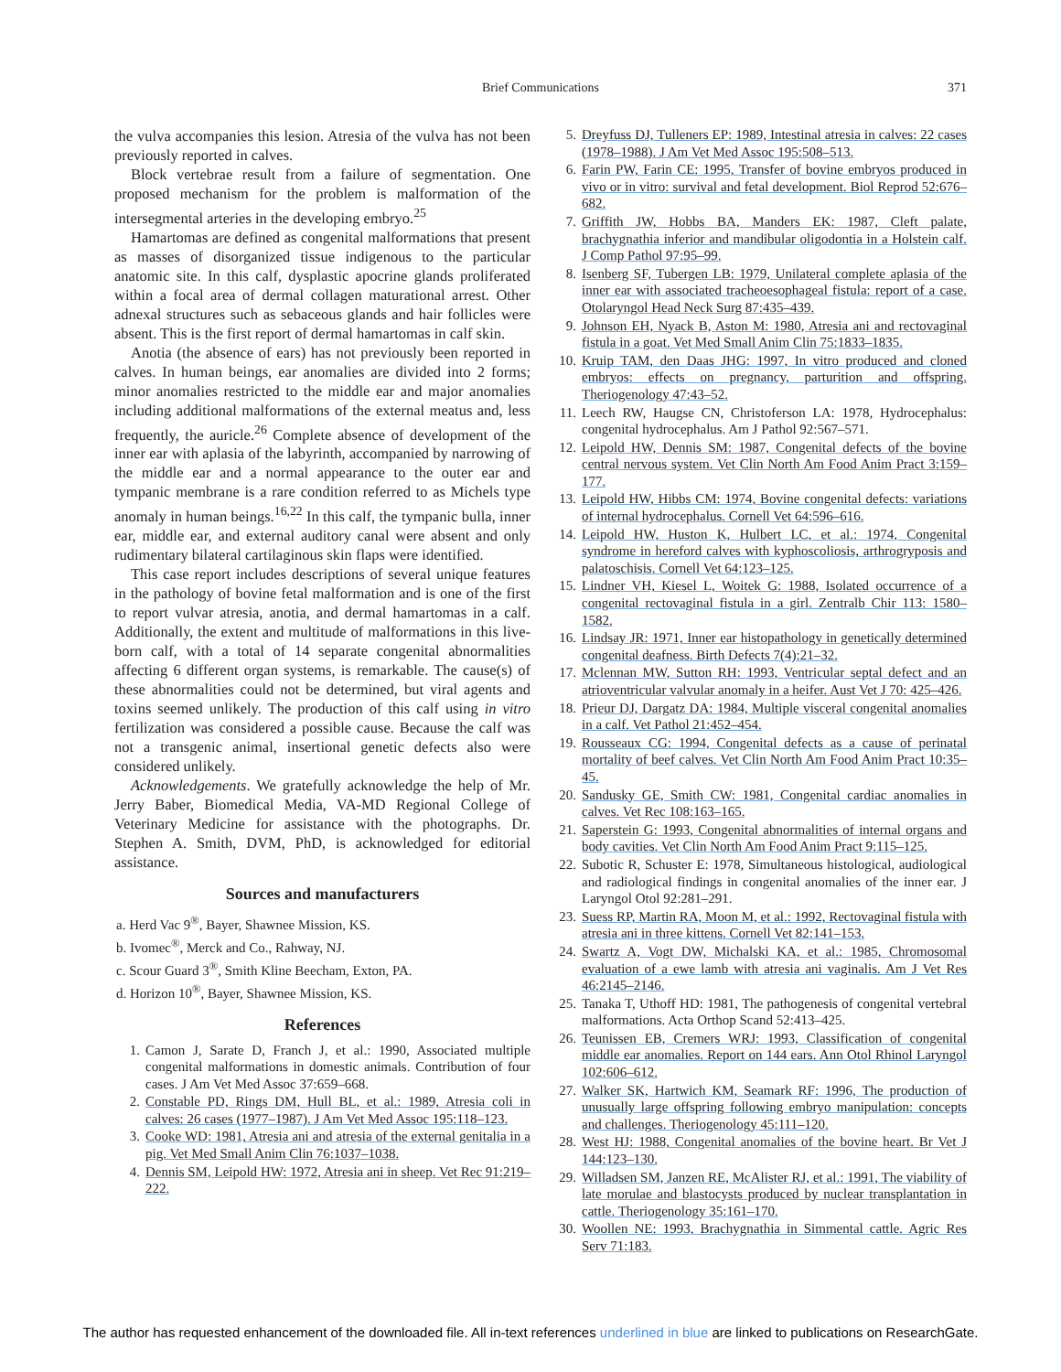Brief Communications 371
the vulva accompanies this lesion. Atresia of the vulva has not been previously reported in calves.
Block vertebrae result from a failure of segmentation. One proposed mechanism for the problem is malformation of the intersegmental arteries in the developing embryo.<sup>25</sup>
Hamartomas are defined as congenital malformations that present as masses of disorganized tissue indigenous to the particular anatomic site. In this calf, dysplastic apocrine glands proliferated within a focal area of dermal collagen maturational arrest. Other adnexal structures such as sebaceous glands and hair follicles were absent. This is the first report of dermal hamartomas in calf skin.
Anotia (the absence of ears) has not previously been reported in calves. In human beings, ear anomalies are divided into 2 forms; minor anomalies restricted to the middle ear and major anomalies including additional malformations of the external meatus and, less frequently, the auricle.<sup>26</sup> Complete absence of development of the inner ear with aplasia of the labyrinth, accompanied by narrowing of the middle ear and a normal appearance to the outer ear and tympanic membrane is a rare condition referred to as Michels type anomaly in human beings.<sup>16,22</sup> In this calf, the tympanic bulla, inner ear, middle ear, and external auditory canal were absent and only rudimentary bilateral cartilaginous skin flaps were identified.
This case report includes descriptions of several unique features in the pathology of bovine fetal malformation and is one of the first to report vulvar atresia, anotia, and dermal hamartomas in a calf. Additionally, the extent and multitude of malformations in this live-born calf, with a total of 14 separate congenital abnormalities affecting 6 different organ systems, is remarkable. The cause(s) of these abnormalities could not be determined, but viral agents and toxins seemed unlikely. The production of this calf using in vitro fertilization was considered a possible cause. Because the calf was not a transgenic animal, insertional genetic defects also were considered unlikely.
Acknowledgements. We gratefully acknowledge the help of Mr. Jerry Baber, Biomedical Media, VA-MD Regional College of Veterinary Medicine for assistance with the photographs. Dr. Stephen A. Smith, DVM, PhD, is acknowledged for editorial assistance.
Sources and manufacturers
a. Herd Vac 9<sup>®</sup>, Bayer, Shawnee Mission, KS.
b. Ivomec<sup>®</sup>, Merck and Co., Rahway, NJ.
c. Scour Guard 3<sup>®</sup>, Smith Kline Beecham, Exton, PA.
d. Horizon 10<sup>®</sup>, Bayer, Shawnee Mission, KS.
References
1. Camon J, Sarate D, Franch J, et al.: 1990, Associated multiple congenital malformations in domestic animals. Contribution of four cases. J Am Vet Med Assoc 37:659–668.
2. Constable PD, Rings DM, Hull BL, et al.: 1989, Atresia coli in calves: 26 cases (1977–1987). J Am Vet Med Assoc 195:118–123.
3. Cooke WD: 1981, Atresia ani and atresia of the external genitalia in a pig. Vet Med Small Anim Clin 76:1037–1038.
4. Dennis SM, Leipold HW: 1972, Atresia ani in sheep. Vet Rec 91:219–222.
5. Dreyfuss DJ, Tulleners EP: 1989, Intestinal atresia in calves: 22 cases (1978–1988). J Am Vet Med Assoc 195:508–513.
6. Farin PW, Farin CE: 1995, Transfer of bovine embryos produced in vivo or in vitro: survival and fetal development. Biol Reprod 52:676–682.
7. Griffith JW, Hobbs BA, Manders EK: 1987, Cleft palate, brachygnathia inferior and mandibular oligodontia in a Holstein calf. J Comp Pathol 97:95–99.
8. Isenberg SF, Tubergen LB: 1979, Unilateral complete aplasia of the inner ear with associated tracheoesophageal fistula: report of a case. Otolaryngol Head Neck Surg 87:435–439.
9. Johnson EH, Nyack B, Aston M: 1980, Atresia ani and rectovaginal fistula in a goat. Vet Med Small Anim Clin 75:1833–1835.
10. Kruip TAM, den Daas JHG: 1997, In vitro produced and cloned embryos: effects on pregnancy, parturition and offspring. Theriogenology 47:43–52.
11. Leech RW, Haugse CN, Christoferson LA: 1978, Hydrocephalus: congenital hydrocephalus. Am J Pathol 92:567–571.
12. Leipold HW, Dennis SM: 1987, Congenital defects of the bovine central nervous system. Vet Clin North Am Food Anim Pract 3:159–177.
13. Leipold HW, Hibbs CM: 1974, Bovine congenital defects: variations of internal hydrocephalus. Cornell Vet 64:596–616.
14. Leipold HW, Huston K, Hulbert LC, et al.: 1974, Congenital syndrome in hereford calves with kyphoscoliosis, arthrogryposis and palatoschisis. Cornell Vet 64:123–125.
15. Lindner VH, Kiesel L, Woitek G: 1988, Isolated occurrence of a congenital rectovaginal fistula in a girl. Zentralb Chir 113: 1580–1582.
16. Lindsay JR: 1971, Inner ear histopathology in genetically determined congenital deafness. Birth Defects 7(4):21–32.
17. Mclennan MW, Sutton RH: 1993, Ventricular septal defect and an atrioventricular valvular anomaly in a heifer. Aust Vet J 70: 425–426.
18. Prieur DJ, Dargatz DA: 1984, Multiple visceral congenital anomalies in a calf. Vet Pathol 21:452–454.
19. Rousseaux CG: 1994, Congenital defects as a cause of perinatal mortality of beef calves. Vet Clin North Am Food Anim Pract 10:35–45.
20. Sandusky GE, Smith CW: 1981, Congenital cardiac anomalies in calves. Vet Rec 108:163–165.
21. Saperstein G: 1993, Congenital abnormalities of internal organs and body cavities. Vet Clin North Am Food Anim Pract 9:115–125.
22. Subotic R, Schuster E: 1978, Simultaneous histological, audiological and radiological findings in congenital anomalies of the inner ear. J Laryngol Otol 92:281–291.
23. Suess RP, Martin RA, Moon M, et al.: 1992, Rectovaginal fistula with atresia ani in three kittens. Cornell Vet 82:141–153.
24. Swartz A, Vogt DW, Michalski KA, et al.: 1985, Chromosomal evaluation of a ewe lamb with atresia ani vaginalis. Am J Vet Res 46:2145–2146.
25. Tanaka T, Uthoff HD: 1981, The pathogenesis of congenital vertebral malformations. Acta Orthop Scand 52:413–425.
26. Teunissen EB, Cremers WRJ: 1993, Classification of congenital middle ear anomalies. Report on 144 ears. Ann Otol Rhinol Laryngol 102:606–612.
27. Walker SK, Hartwich KM, Seamark RF: 1996, The production of unusually large offspring following embryo manipulation: concepts and challenges. Theriogenology 45:111–120.
28. West HJ: 1988, Congenital anomalies of the bovine heart. Br Vet J 144:123–130.
29. Willadsen SM, Janzen RE, McAlister RJ, et al.: 1991, The viability of late morulae and blastocysts produced by nuclear transplantation in cattle. Theriogenology 35:161–170.
30. Woollen NE: 1993, Brachygnathia in Simmental cattle. Agric Res Serv 71:183.
The author has requested enhancement of the downloaded file. All in-text references underlined in blue are linked to publications on ResearchGate.